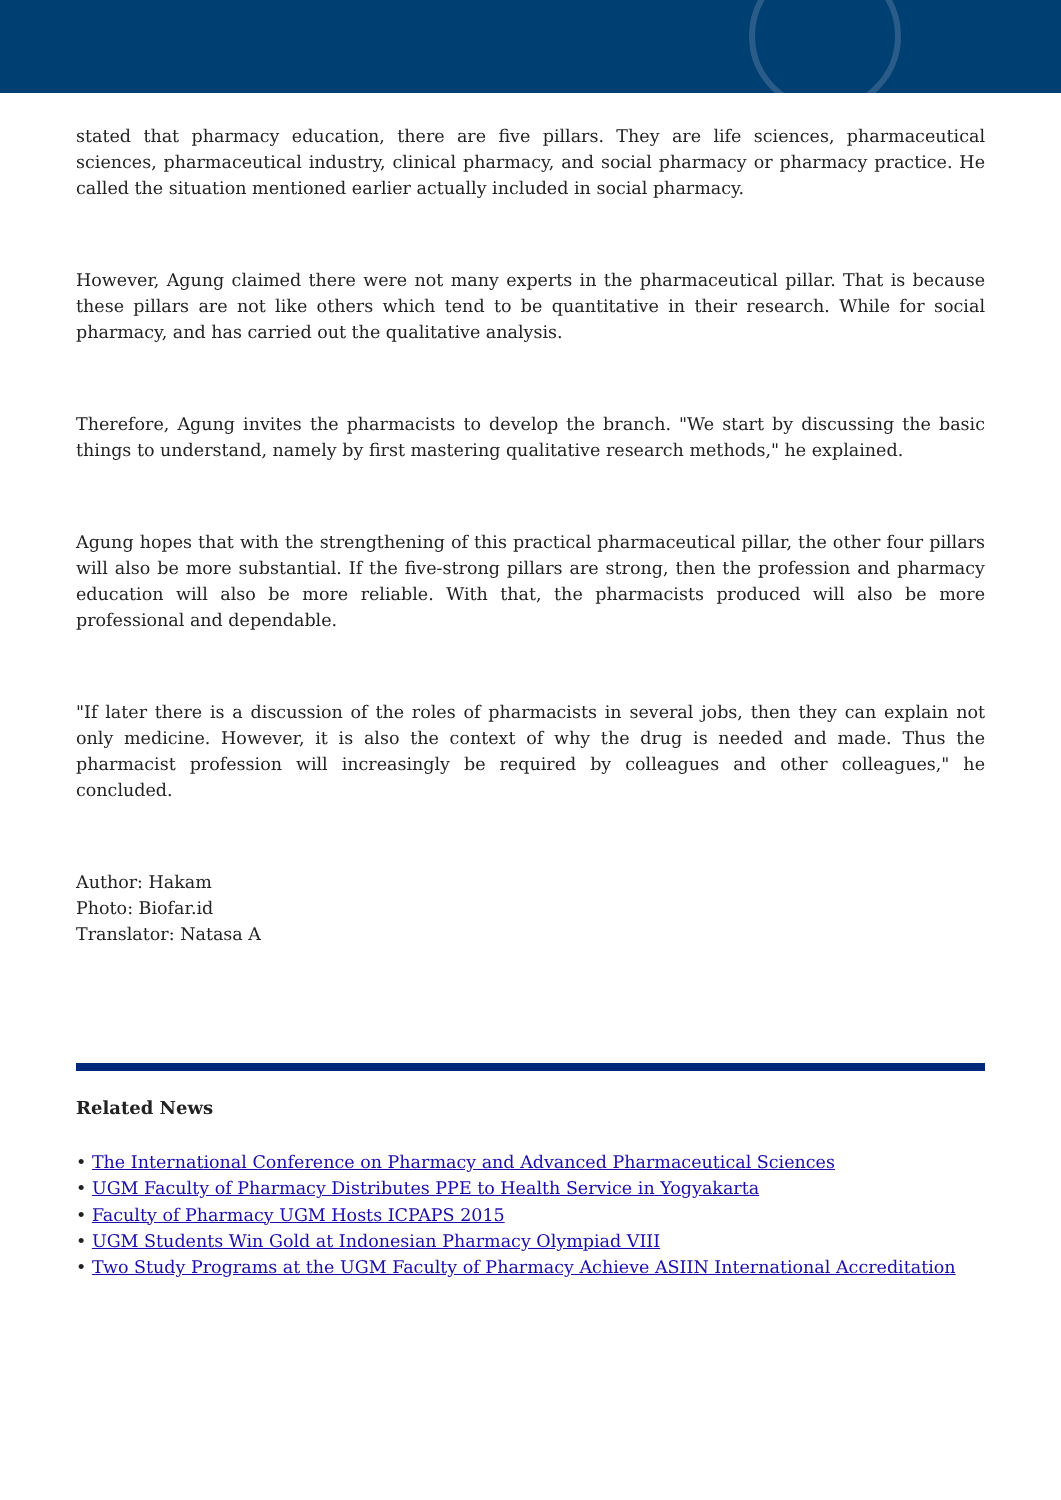stated that pharmacy education, there are five pillars. They are life sciences, pharmaceutical sciences, pharmaceutical industry, clinical pharmacy, and social pharmacy or pharmacy practice. He called the situation mentioned earlier actually included in social pharmacy.
However, Agung claimed there were not many experts in the pharmaceutical pillar. That is because these pillars are not like others which tend to be quantitative in their research. While for social pharmacy, and has carried out the qualitative analysis.
Therefore, Agung invites the pharmacists to develop the branch. "We start by discussing the basic things to understand, namely by first mastering qualitative research methods," he explained.
Agung hopes that with the strengthening of this practical pharmaceutical pillar, the other four pillars will also be more substantial. If the five-strong pillars are strong, then the profession and pharmacy education will also be more reliable. With that, the pharmacists produced will also be more professional and dependable.
"If later there is a discussion of the roles of pharmacists in several jobs, then they can explain not only medicine. However, it is also the context of why the drug is needed and made. Thus the pharmacist profession will increasingly be required by colleagues and other colleagues," he concluded.
Author: Hakam
Photo: Biofar.id
Translator: Natasa A
Related News
• The International Conference on Pharmacy and Advanced Pharmaceutical Sciences
• UGM Faculty of Pharmacy Distributes PPE to Health Service in Yogyakarta
• Faculty of Pharmacy UGM Hosts ICPAPS 2015
• UGM Students Win Gold at Indonesian Pharmacy Olympiad VIII
• Two Study Programs at the UGM Faculty of Pharmacy Achieve ASIIN International Accreditation